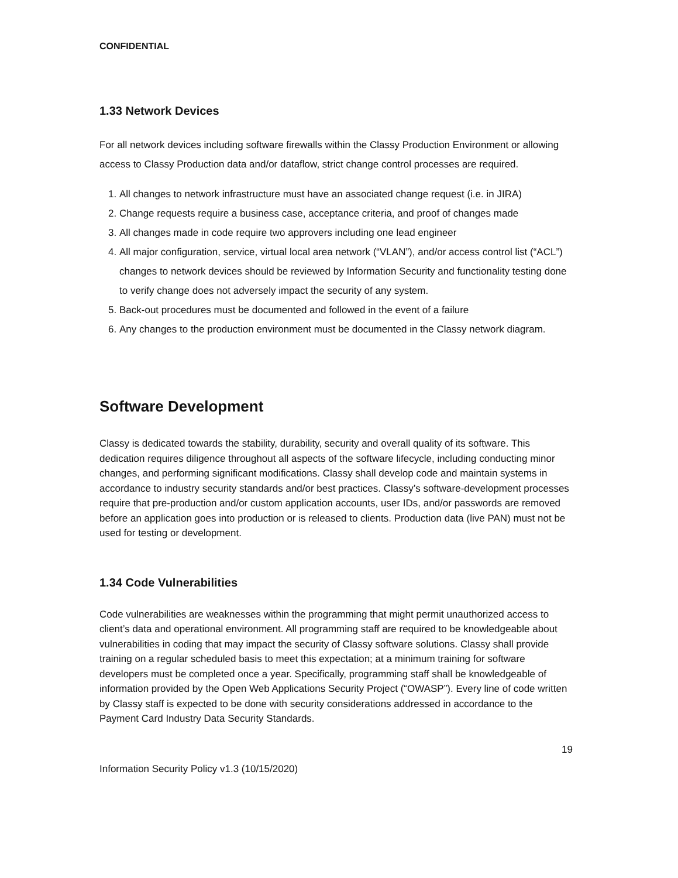CONFIDENTIAL
1.33 Network Devices
For all network devices including software firewalls within the Classy Production Environment or allowing access to Classy Production data and/or dataflow, strict change control processes are required.
1. All changes to network infrastructure must have an associated change request (i.e. in JIRA)
2. Change requests require a business case, acceptance criteria, and proof of changes made
3. All changes made in code require two approvers including one lead engineer
4. All major configuration, service, virtual local area network (“VLAN”), and/or access control list (“ACL”) changes to network devices should be reviewed by Information Security and functionality testing done to verify change does not adversely impact the security of any system.
5. Back-out procedures must be documented and followed in the event of a failure
6. Any changes to the production environment must be documented in the Classy network diagram.
Software Development
Classy is dedicated towards the stability, durability, security and overall quality of its software. This dedication requires diligence throughout all aspects of the software lifecycle, including conducting minor changes, and performing significant modifications. Classy shall develop code and maintain systems in accordance to industry security standards and/or best practices. Classy’s software-development processes require that pre-production and/or custom application accounts, user IDs, and/or passwords are removed before an application goes into production or is released to clients. Production data (live PAN) must not be used for testing or development.
1.34 Code Vulnerabilities
Code vulnerabilities are weaknesses within the programming that might permit unauthorized access to client’s data and operational environment. All programming staff are required to be knowledgeable about vulnerabilities in coding that may impact the security of Classy software solutions. Classy shall provide training on a regular scheduled basis to meet this expectation; at a minimum training for software developers must be completed once a year. Specifically, programming staff shall be knowledgeable of information provided by the Open Web Applications Security Project (“OWASP”). Every line of code written by Classy staff is expected to be done with security considerations addressed in accordance to the Payment Card Industry Data Security Standards.
19
Information Security Policy v1.3 (10/15/2020)